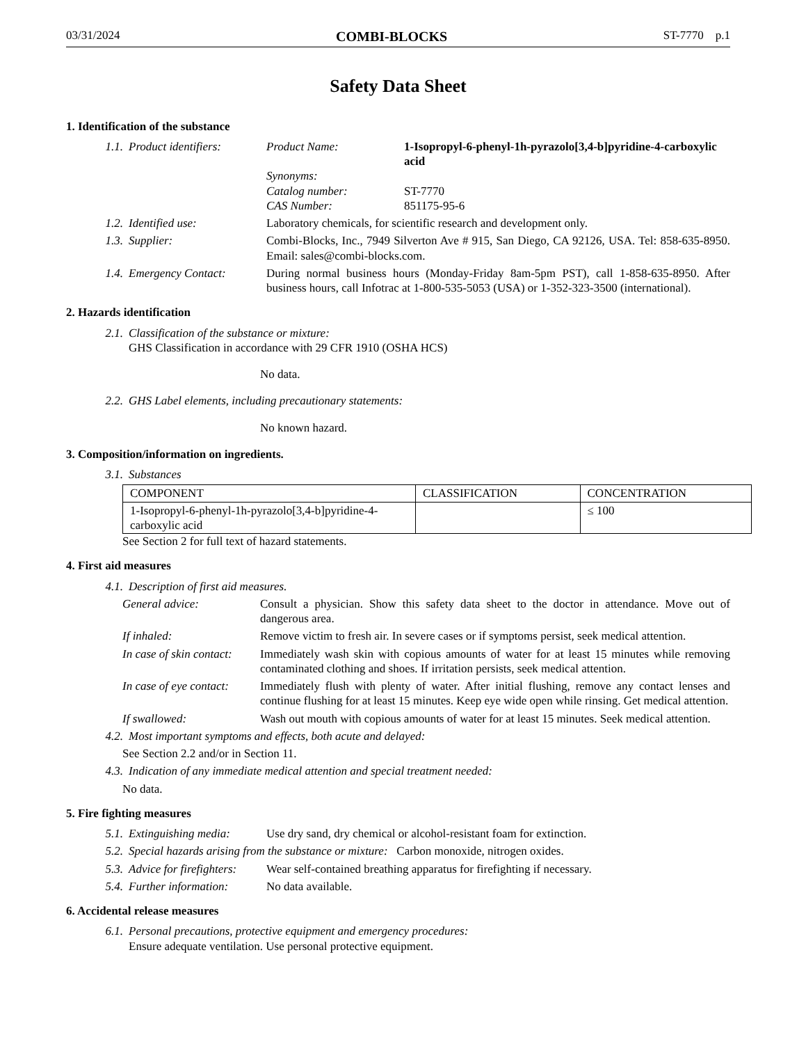03/31/2024 COMBI-BLOCKS ST-7770 p.1
Safety Data Sheet
1. Identification of the substance
1.1. Product identifiers:
Product Name: 1-Isopropyl-6-phenyl-1h-pyrazolo[3,4-b]pyridine-4-carboxylic acid
Synonyms:
Catalog number: ST-7770
CAS Number: 851175-95-6
1.2. Identified use: Laboratory chemicals, for scientific research and development only.
1.3. Supplier: Combi-Blocks, Inc., 7949 Silverton Ave # 915, San Diego, CA 92126, USA. Tel: 858-635-8950. Email: sales@combi-blocks.com.
1.4. Emergency Contact: During normal business hours (Monday-Friday 8am-5pm PST), call 1-858-635-8950. After business hours, call Infotrac at 1-800-535-5053 (USA) or 1-352-323-3500 (international).
2. Hazards identification
2.1.
Classification of the substance or mixture:
GHS Classification in accordance with 29 CFR 1910 (OSHA HCS)
No data.
2.2.
GHS Label elements, including precautionary statements:
No known hazard.
3. Composition/information on ingredients.
3.1. Substances
| COMPONENT | CLASSIFICATION | CONCENTRATION |
| --- | --- | --- |
| 1-Isopropyl-6-phenyl-1h-pyrazolo[3,4-b]pyridine-4-carboxylic acid | | ≤ 100 |
See Section 2 for full text of hazard statements.
4. First aid measures
4.1. Description of first aid measures.
General advice: Consult a physician. Show this safety data sheet to the doctor in attendance. Move out of dangerous area.
If inhaled: Remove victim to fresh air. In severe cases or if symptoms persist, seek medical attention.
In case of skin contact:
Immediately wash skin with copious amounts of water for at least 15 minutes while removing contaminated clothing and shoes. If irritation persists, seek medical attention.
In case of eye contact:
Immediately flush with plenty of water. After initial flushing, remove any contact lenses and continue flushing for at least 15 minutes. Keep eye wide open while rinsing. Get medical attention.
If swallowed: Wash out mouth with copious amounts of water for at least 15 minutes. Seek medical attention.
4.2. Most important symptoms and effects, both acute and delayed:
See Section 2.2 and/or in Section 11.
4.3. Indication of any immediate medical attention and special treatment needed:
No data.
5. Fire fighting measures
5.1. Extinguishing media:
Use dry sand, dry chemical or alcohol-resistant foam for extinction.
5.2. Special hazards arising from the substance or mixture: Carbon monoxide, nitrogen oxides.
5.3. Advice for firefighters:
Wear self-contained breathing apparatus for firefighting if necessary.
5.4. Further information:
No data available.
6. Accidental release measures
6.1.
Personal precautions, protective equipment and emergency procedures:
Ensure adequate ventilation. Use personal protective equipment.